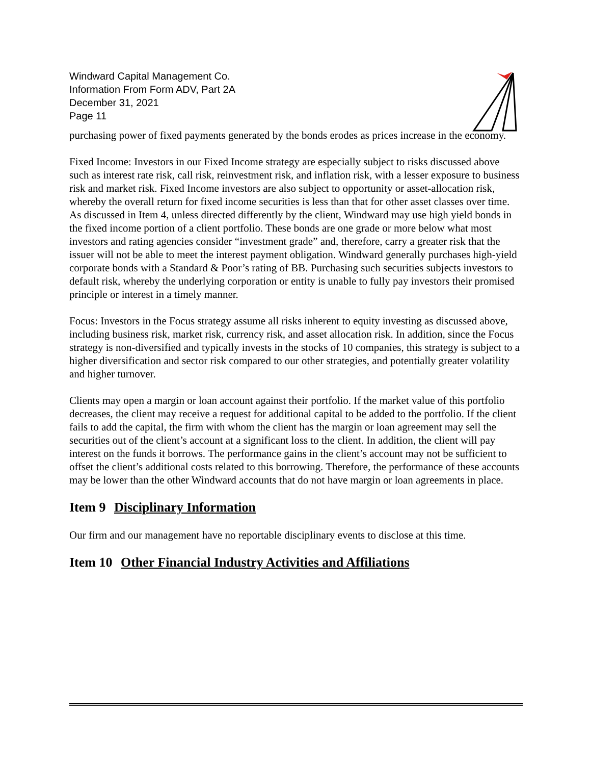Windward Capital Management Co.
Information From Form ADV, Part 2A
December 31, 2021
Page 11
purchasing power of fixed payments generated by the bonds erodes as prices increase in the economy.
Fixed Income: Investors in our Fixed Income strategy are especially subject to risks discussed above such as interest rate risk, call risk, reinvestment risk, and inflation risk, with a lesser exposure to business risk and market risk. Fixed Income investors are also subject to opportunity or asset-allocation risk, whereby the overall return for fixed income securities is less than that for other asset classes over time. As discussed in Item 4, unless directed differently by the client, Windward may use high yield bonds in the fixed income portion of a client portfolio. These bonds are one grade or more below what most investors and rating agencies consider “investment grade” and, therefore, carry a greater risk that the issuer will not be able to meet the interest payment obligation. Windward generally purchases high-yield corporate bonds with a Standard & Poor’s rating of BB. Purchasing such securities subjects investors to default risk, whereby the underlying corporation or entity is unable to fully pay investors their promised principle or interest in a timely manner.
Focus: Investors in the Focus strategy assume all risks inherent to equity investing as discussed above, including business risk, market risk, currency risk, and asset allocation risk. In addition, since the Focus strategy is non-diversified and typically invests in the stocks of 10 companies, this strategy is subject to a higher diversification and sector risk compared to our other strategies, and potentially greater volatility and higher turnover.
Clients may open a margin or loan account against their portfolio. If the market value of this portfolio decreases, the client may receive a request for additional capital to be added to the portfolio. If the client fails to add the capital, the firm with whom the client has the margin or loan agreement may sell the securities out of the client’s account at a significant loss to the client. In addition, the client will pay interest on the funds it borrows. The performance gains in the client’s account may not be sufficient to offset the client’s additional costs related to this borrowing. Therefore, the performance of these accounts may be lower than the other Windward accounts that do not have margin or loan agreements in place.
Item 9 Disciplinary Information
Our firm and our management have no reportable disciplinary events to disclose at this time.
Item 10 Other Financial Industry Activities and Affiliations